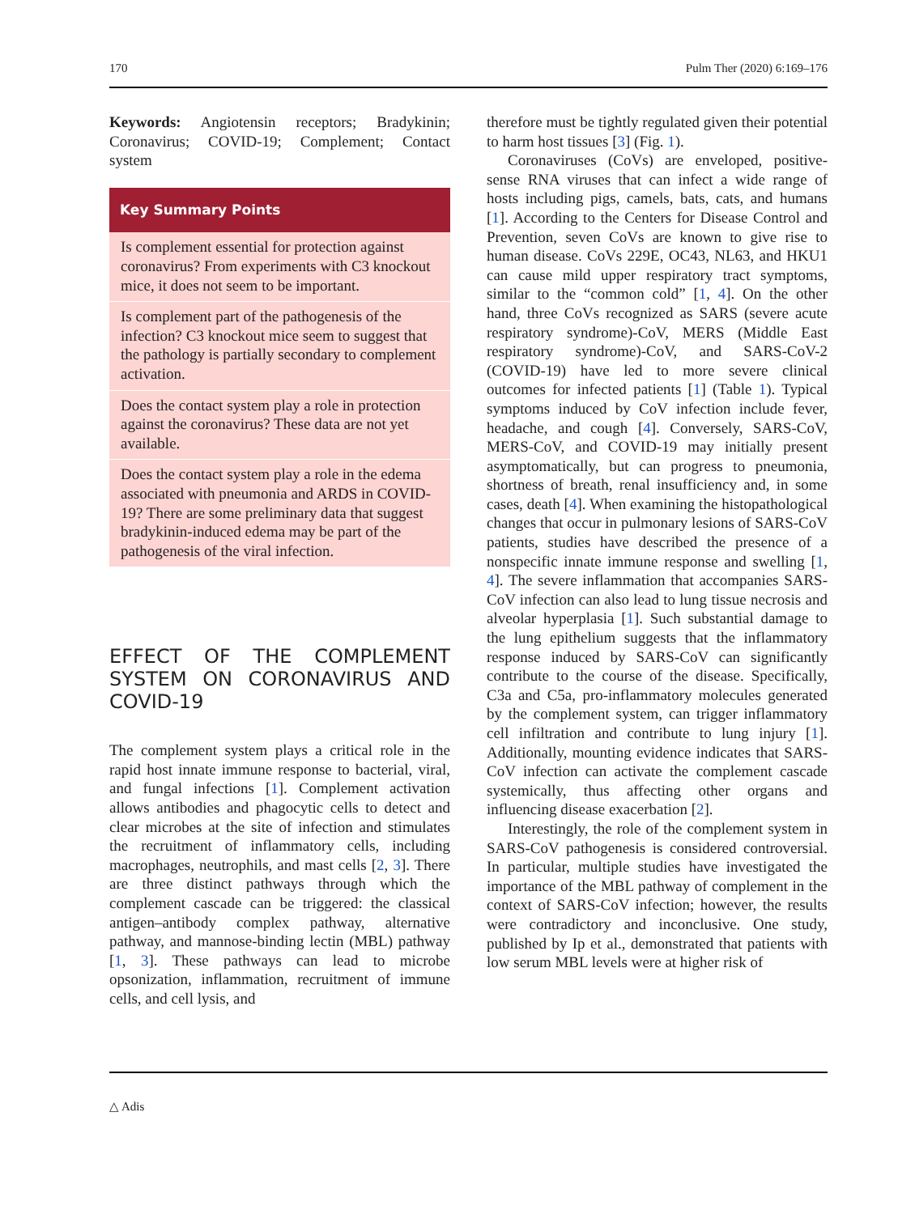170 Pulm Ther (2020) 6:169–176
Keywords: Angiotensin receptors; Bradykinin; Coronavirus; COVID-19; Complement; Contact system
Key Summary Points
Is complement essential for protection against coronavirus? From experiments with C3 knockout mice, it does not seem to be important.
Is complement part of the pathogenesis of the infection? C3 knockout mice seem to suggest that the pathology is partially secondary to complement activation.
Does the contact system play a role in protection against the coronavirus? These data are not yet available.
Does the contact system play a role in the edema associated with pneumonia and ARDS in COVID-19? There are some preliminary data that suggest bradykinin-induced edema may be part of the pathogenesis of the viral infection.
EFFECT OF THE COMPLEMENT SYSTEM ON CORONAVIRUS AND COVID-19
The complement system plays a critical role in the rapid host innate immune response to bacterial, viral, and fungal infections [1]. Complement activation allows antibodies and phagocytic cells to detect and clear microbes at the site of infection and stimulates the recruitment of inflammatory cells, including macrophages, neutrophils, and mast cells [2, 3]. There are three distinct pathways through which the complement cascade can be triggered: the classical antigen–antibody complex pathway, alternative pathway, and mannose-binding lectin (MBL) pathway [1, 3]. These pathways can lead to microbe opsonization, inflammation, recruitment of immune cells, and cell lysis, and
therefore must be tightly regulated given their potential to harm host tissues [3] (Fig. 1).
Coronaviruses (CoVs) are enveloped, positive-sense RNA viruses that can infect a wide range of hosts including pigs, camels, bats, cats, and humans [1]. According to the Centers for Disease Control and Prevention, seven CoVs are known to give rise to human disease. CoVs 229E, OC43, NL63, and HKU1 can cause mild upper respiratory tract symptoms, similar to the “common cold” [1, 4]. On the other hand, three CoVs recognized as SARS (severe acute respiratory syndrome)-CoV, MERS (Middle East respiratory syndrome)-CoV, and SARS-CoV-2 (COVID-19) have led to more severe clinical outcomes for infected patients [1] (Table 1). Typical symptoms induced by CoV infection include fever, headache, and cough [4]. Conversely, SARS-CoV, MERS-CoV, and COVID-19 may initially present asymptomatically, but can progress to pneumonia, shortness of breath, renal insufficiency and, in some cases, death [4]. When examining the histopathological changes that occur in pulmonary lesions of SARS-CoV patients, studies have described the presence of a nonspecific innate immune response and swelling [1, 4]. The severe inflammation that accompanies SARS-CoV infection can also lead to lung tissue necrosis and alveolar hyperplasia [1]. Such substantial damage to the lung epithelium suggests that the inflammatory response induced by SARS-CoV can significantly contribute to the course of the disease. Specifically, C3a and C5a, pro-inflammatory molecules generated by the complement system, can trigger inflammatory cell infiltration and contribute to lung injury [1]. Additionally, mounting evidence indicates that SARS-CoV infection can activate the complement cascade systemically, thus affecting other organs and influencing disease exacerbation [2].
Interestingly, the role of the complement system in SARS-CoV pathogenesis is considered controversial. In particular, multiple studies have investigated the importance of the MBL pathway of complement in the context of SARS-CoV infection; however, the results were contradictory and inconclusive. One study, published by Ip et al., demonstrated that patients with low serum MBL levels were at higher risk of
△ Adis